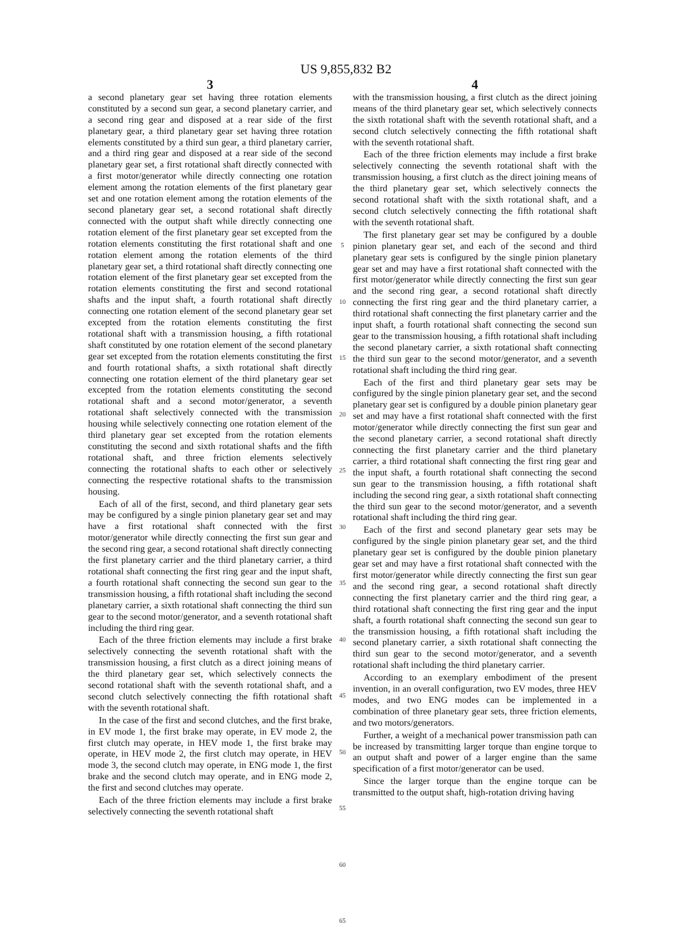US 9,855,832 B2
3
a second planetary gear set having three rotation elements constituted by a second sun gear, a second planetary carrier, and a second ring gear and disposed at a rear side of the first planetary gear, a third planetary gear set having three rotation elements constituted by a third sun gear, a third planetary carrier, and a third ring gear and disposed at a rear side of the second planetary gear set, a first rotational shaft directly connected with a first motor/generator while directly connecting one rotation element among the rotation elements of the first planetary gear set and one rotation element among the rotation elements of the second planetary gear set, a second rotational shaft directly connected with the output shaft while directly connecting one rotation element of the first planetary gear set excepted from the rotation elements constituting the first rotational shaft and one rotation element among the rotation elements of the third planetary gear set, a third rotational shaft directly connecting one rotation element of the first planetary gear set excepted from the rotation elements constituting the first and second rotational shafts and the input shaft, a fourth rotational shaft directly connecting one rotation element of the second planetary gear set excepted from the rotation elements constituting the first rotational shaft with a transmission housing, a fifth rotational shaft constituted by one rotation element of the second planetary gear set excepted from the rotation elements constituting the first and fourth rotational shafts, a sixth rotational shaft directly connecting one rotation element of the third planetary gear set excepted from the rotation elements constituting the second rotational shaft and a second motor/generator, a seventh rotational shaft selectively connected with the transmission housing while selectively connecting one rotation element of the third planetary gear set excepted from the rotation elements constituting the second and sixth rotational shafts and the fifth rotational shaft, and three friction elements selectively connecting the rotational shafts to each other or selectively connecting the respective rotational shafts to the transmission housing.
Each of all of the first, second, and third planetary gear sets may be configured by a single pinion planetary gear set and may have a first rotational shaft connected with the first motor/generator while directly connecting the first sun gear and the second ring gear, a second rotational shaft directly connecting the first planetary carrier and the third planetary carrier, a third rotational shaft connecting the first ring gear and the input shaft, a fourth rotational shaft connecting the second sun gear to the transmission housing, a fifth rotational shaft including the second planetary carrier, a sixth rotational shaft connecting the third sun gear to the second motor/generator, and a seventh rotational shaft including the third ring gear.
Each of the three friction elements may include a first brake selectively connecting the seventh rotational shaft with the transmission housing, a first clutch as a direct joining means of the third planetary gear set, which selectively connects the second rotational shaft with the seventh rotational shaft, and a second clutch selectively connecting the fifth rotational shaft with the seventh rotational shaft.
In the case of the first and second clutches, and the first brake, in EV mode 1, the first brake may operate, in EV mode 2, the first clutch may operate, in HEV mode 1, the first brake may operate, in HEV mode 2, the first clutch may operate, in HEV mode 3, the second clutch may operate, in ENG mode 1, the first brake and the second clutch may operate, and in ENG mode 2, the first and second clutches may operate.
Each of the three friction elements may include a first brake selectively connecting the seventh rotational shaft
5
10
15
20
25
30
35
40
45
50
55
60
65
4
with the transmission housing, a first clutch as the direct joining means of the third planetary gear set, which selectively connects the sixth rotational shaft with the seventh rotational shaft, and a second clutch selectively connecting the fifth rotational shaft with the seventh rotational shaft.
Each of the three friction elements may include a first brake selectively connecting the seventh rotational shaft with the transmission housing, a first clutch as the direct joining means of the third planetary gear set, which selectively connects the second rotational shaft with the sixth rotational shaft, and a second clutch selectively connecting the fifth rotational shaft with the seventh rotational shaft.
The first planetary gear set may be configured by a double pinion planetary gear set, and each of the second and third planetary gear sets is configured by the single pinion planetary gear set and may have a first rotational shaft connected with the first motor/generator while directly connecting the first sun gear and the second ring gear, a second rotational shaft directly connecting the first ring gear and the third planetary carrier, a third rotational shaft connecting the first planetary carrier and the input shaft, a fourth rotational shaft connecting the second sun gear to the transmission housing, a fifth rotational shaft including the second planetary carrier, a sixth rotational shaft connecting the third sun gear to the second motor/generator, and a seventh rotational shaft including the third ring gear.
Each of the first and third planetary gear sets may be configured by the single pinion planetary gear set, and the second planetary gear set is configured by a double pinion planetary gear set and may have a first rotational shaft connected with the first motor/generator while directly connecting the first sun gear and the second planetary carrier, a second rotational shaft directly connecting the first planetary carrier and the third planetary carrier, a third rotational shaft connecting the first ring gear and the input shaft, a fourth rotational shaft connecting the second sun gear to the transmission housing, a fifth rotational shaft including the second ring gear, a sixth rotational shaft connecting the third sun gear to the second motor/generator, and a seventh rotational shaft including the third ring gear.
Each of the first and second planetary gear sets may be configured by the single pinion planetary gear set, and the third planetary gear set is configured by the double pinion planetary gear set and may have a first rotational shaft connected with the first motor/generator while directly connecting the first sun gear and the second ring gear, a second rotational shaft directly connecting the first planetary carrier and the third ring gear, a third rotational shaft connecting the first ring gear and the input shaft, a fourth rotational shaft connecting the second sun gear to the transmission housing, a fifth rotational shaft including the second planetary carrier, a sixth rotational shaft connecting the third sun gear to the second motor/generator, and a seventh rotational shaft including the third planetary carrier.
According to an exemplary embodiment of the present invention, in an overall configuration, two EV modes, three HEV modes, and two ENG modes can be implemented in a combination of three planetary gear sets, three friction elements, and two motors/generators.
Further, a weight of a mechanical power transmission path can be increased by transmitting larger torque than engine torque to an output shaft and power of a larger engine than the same specification of a first motor/generator can be used.
Since the larger torque than the engine torque can be transmitted to the output shaft, high-rotation driving having